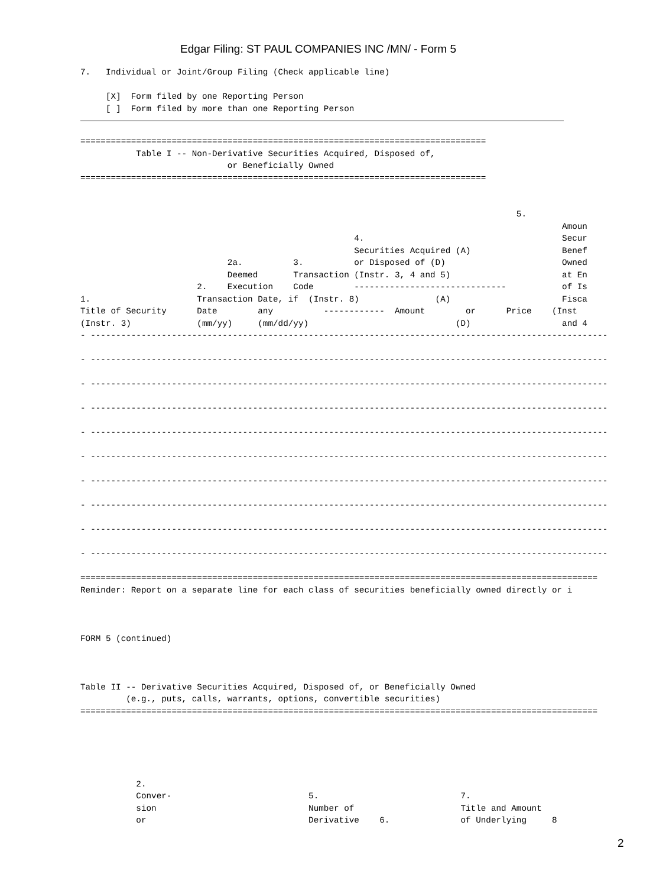Edgar Filing: ST PAUL COMPANIES INC /MN/ - Form 5
7.   Individual or Joint/Group Filing (Check applicable line)

     [X]  Form filed by one Reporting Person
     [ ]  Form filed by more than one Reporting Person
================================================================================
           Table I -- Non-Derivative Securities Acquired, Disposed of,
                             or Beneficially Owned
================================================================================


                                                                                      5.
                                                                                               Amoun
                                                      4.                                       Secur
                                                      Securities Acquired (A)                  Benef
                             2a.          3.          or Disposed of (D)                       Owned
                             Deemed       Transaction (Instr. 3, 4 and 5)                      at En
                       2.    Execution    Code        ------------------------------           of Is
1.                     Transaction Date, if  (Instr. 8)               (A)                      Fisca
Title of Security      Date        any          ------------  Amount        or      Price    (Inst
(Instr. 3)             (mm/yy)     (mm/dd/yy)                             (D)                  and 4
- ------------------------------------------------------------------------------------------------------

- ------------------------------------------------------------------------------------------------------

- ------------------------------------------------------------------------------------------------------

- ------------------------------------------------------------------------------------------------------

- ------------------------------------------------------------------------------------------------------

- ------------------------------------------------------------------------------------------------------

- ------------------------------------------------------------------------------------------------------

- ------------------------------------------------------------------------------------------------------

- ------------------------------------------------------------------------------------------------------

- ------------------------------------------------------------------------------------------------------

======================================================================================================
Reminder: Report on a separate line for each class of securities beneficially owned directly or i



FORM 5 (continued)



Table II -- Derivative Securities Acquired, Disposed of, or Beneficially Owned
         (e.g., puts, calls, warrants, options, convertible securities)
======================================================================================================





           2.
           Conver-                           5.                            7.
           sion                              Number of                     Title and Amount
           or                                Derivative    6.              of Underlying     8
2